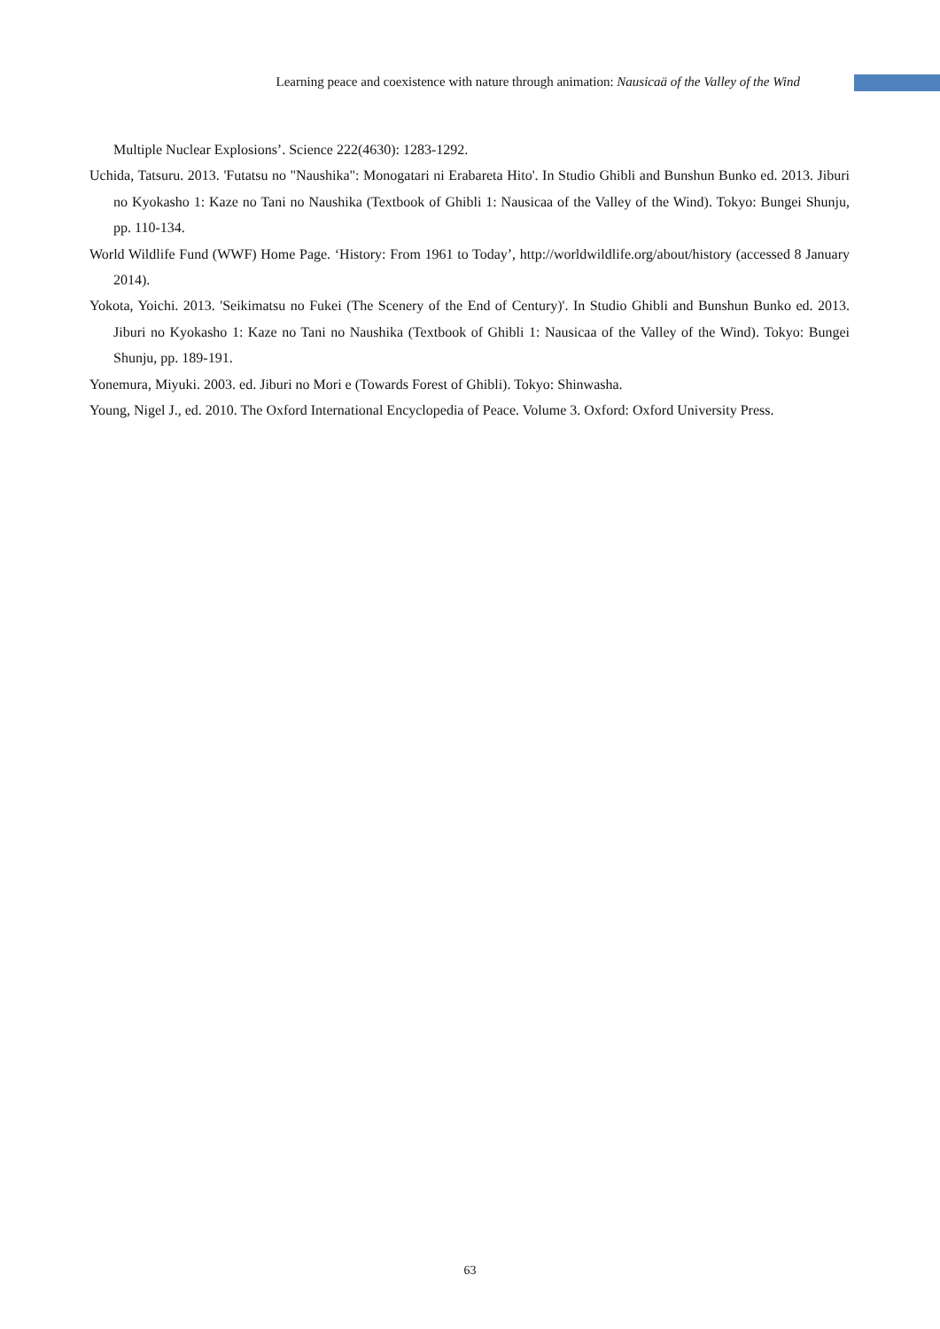Learning peace and coexistence with nature through animation: Nausicaä of the Valley of the Wind
Multiple Nuclear Explosions’. Science 222(4630): 1283-1292.
Uchida, Tatsuru. 2013. 'Futatsu no "Naushika": Monogatari ni Erabareta Hito'. In Studio Ghibli and Bunshun Bunko ed. 2013. Jiburi no Kyokasho 1: Kaze no Tani no Naushika (Textbook of Ghibli 1: Nausicaa of the Valley of the Wind). Tokyo: Bungei Shunju, pp. 110-134.
World Wildlife Fund (WWF) Home Page. ‘History: From 1961 to Today’, http://worldwildlife.org/about/history (accessed 8 January 2014).
Yokota, Yoichi. 2013. 'Seikimatsu no Fukei (The Scenery of the End of Century)'. In Studio Ghibli and Bunshun Bunko ed. 2013. Jiburi no Kyokasho 1: Kaze no Tani no Naushika (Textbook of Ghibli 1: Nausicaa of the Valley of the Wind). Tokyo: Bungei Shunju, pp. 189-191.
Yonemura, Miyuki. 2003. ed. Jiburi no Mori e (Towards Forest of Ghibli). Tokyo: Shinwasha.
Young, Nigel J., ed. 2010. The Oxford International Encyclopedia of Peace. Volume 3. Oxford: Oxford University Press.
63